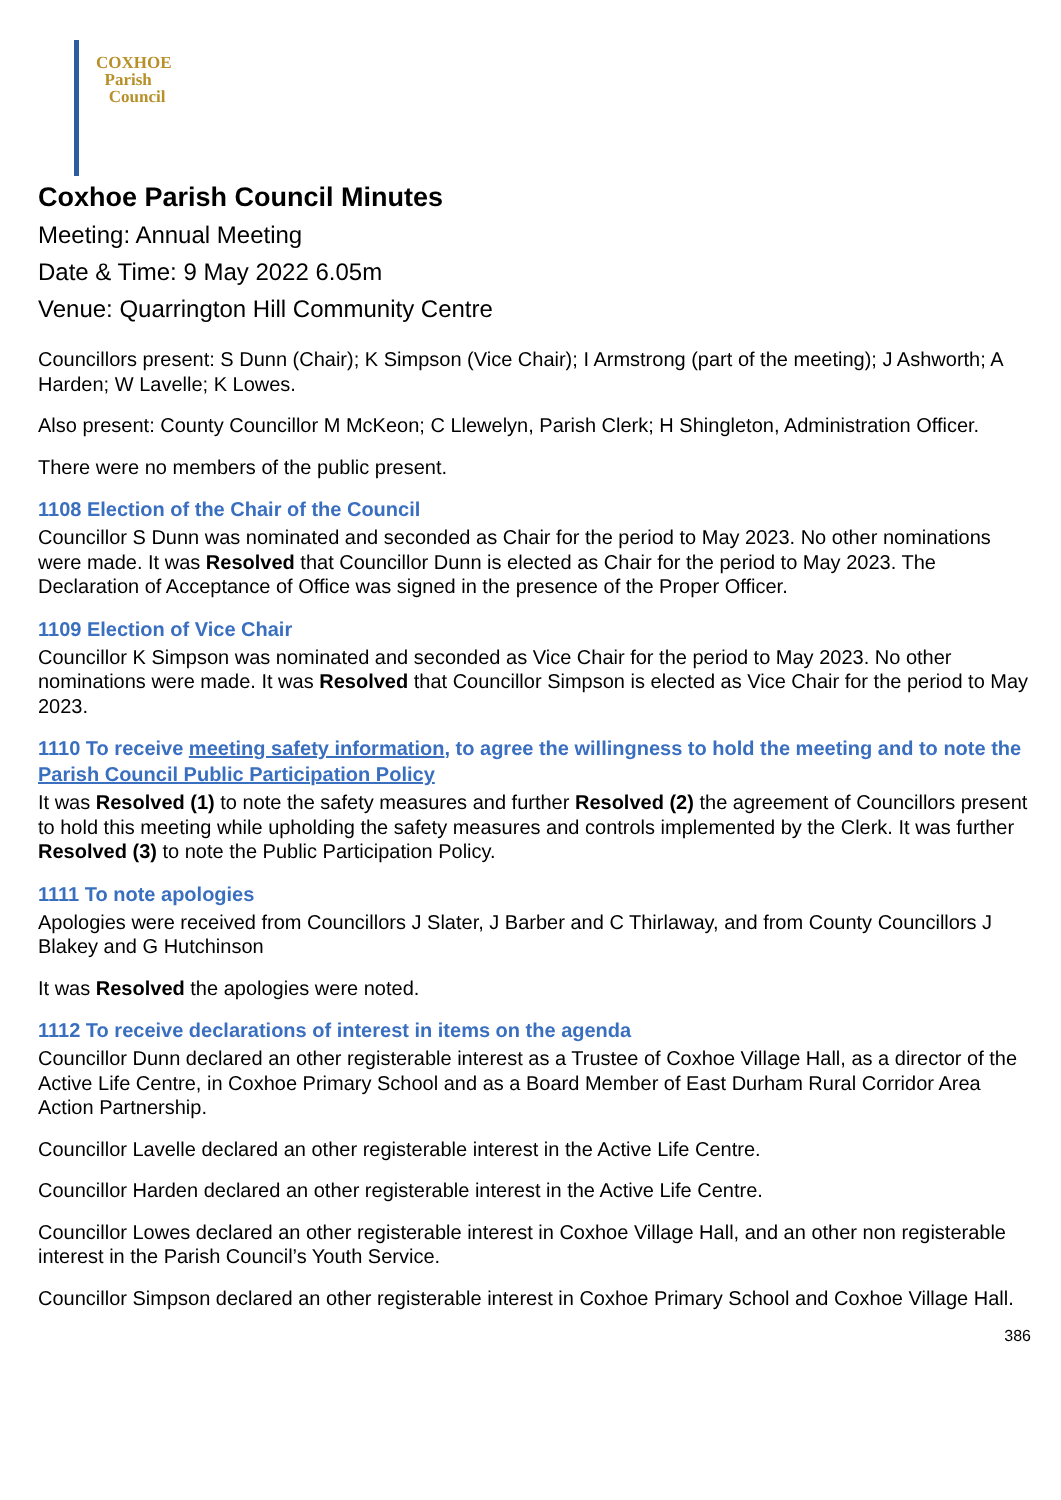COXHOE
Parish
Council
Coxhoe Parish Council Minutes
Meeting: Annual Meeting
Date & Time: 9 May 2022 6.05m
Venue: Quarrington Hill Community Centre
Councillors present: S Dunn (Chair); K Simpson (Vice Chair); I Armstrong (part of the meeting); J Ashworth; A Harden; W Lavelle; K Lowes.
Also present: County Councillor M McKeon; C Llewelyn, Parish Clerk; H Shingleton, Administration Officer.
There were no members of the public present.
1108 Election of the Chair of the Council
Councillor S Dunn was nominated and seconded as Chair for the period to May 2023. No other nominations were made. It was Resolved that Councillor Dunn is elected as Chair for the period to May 2023. The Declaration of Acceptance of Office was signed in the presence of the Proper Officer.
1109 Election of Vice Chair
Councillor K Simpson was nominated and seconded as Vice Chair for the period to May 2023. No other nominations were made. It was Resolved that Councillor Simpson is elected as Vice Chair for the period to May 2023.
1110 To receive meeting safety information, to agree the willingness to hold the meeting and to note the Parish Council Public Participation Policy
It was Resolved (1) to note the safety measures and further Resolved (2) the agreement of Councillors present to hold this meeting while upholding the safety measures and controls implemented by the Clerk. It was further Resolved (3) to note the Public Participation Policy.
1111 To note apologies
Apologies were received from Councillors J Slater, J Barber and C Thirlaway, and from County Councillors J Blakey and G Hutchinson
It was Resolved the apologies were noted.
1112 To receive declarations of interest in items on the agenda
Councillor Dunn declared an other registerable interest as a Trustee of Coxhoe Village Hall, as a director of the Active Life Centre, in Coxhoe Primary School and as a Board Member of East Durham Rural Corridor Area Action Partnership.
Councillor Lavelle declared an other registerable interest in the Active Life Centre.
Councillor Harden declared an other registerable interest in the Active Life Centre.
Councillor Lowes declared an other registerable interest in Coxhoe Village Hall, and an other non registerable interest in the Parish Council’s Youth Service.
Councillor Simpson declared an other registerable interest in Coxhoe Primary School and Coxhoe Village Hall.
386